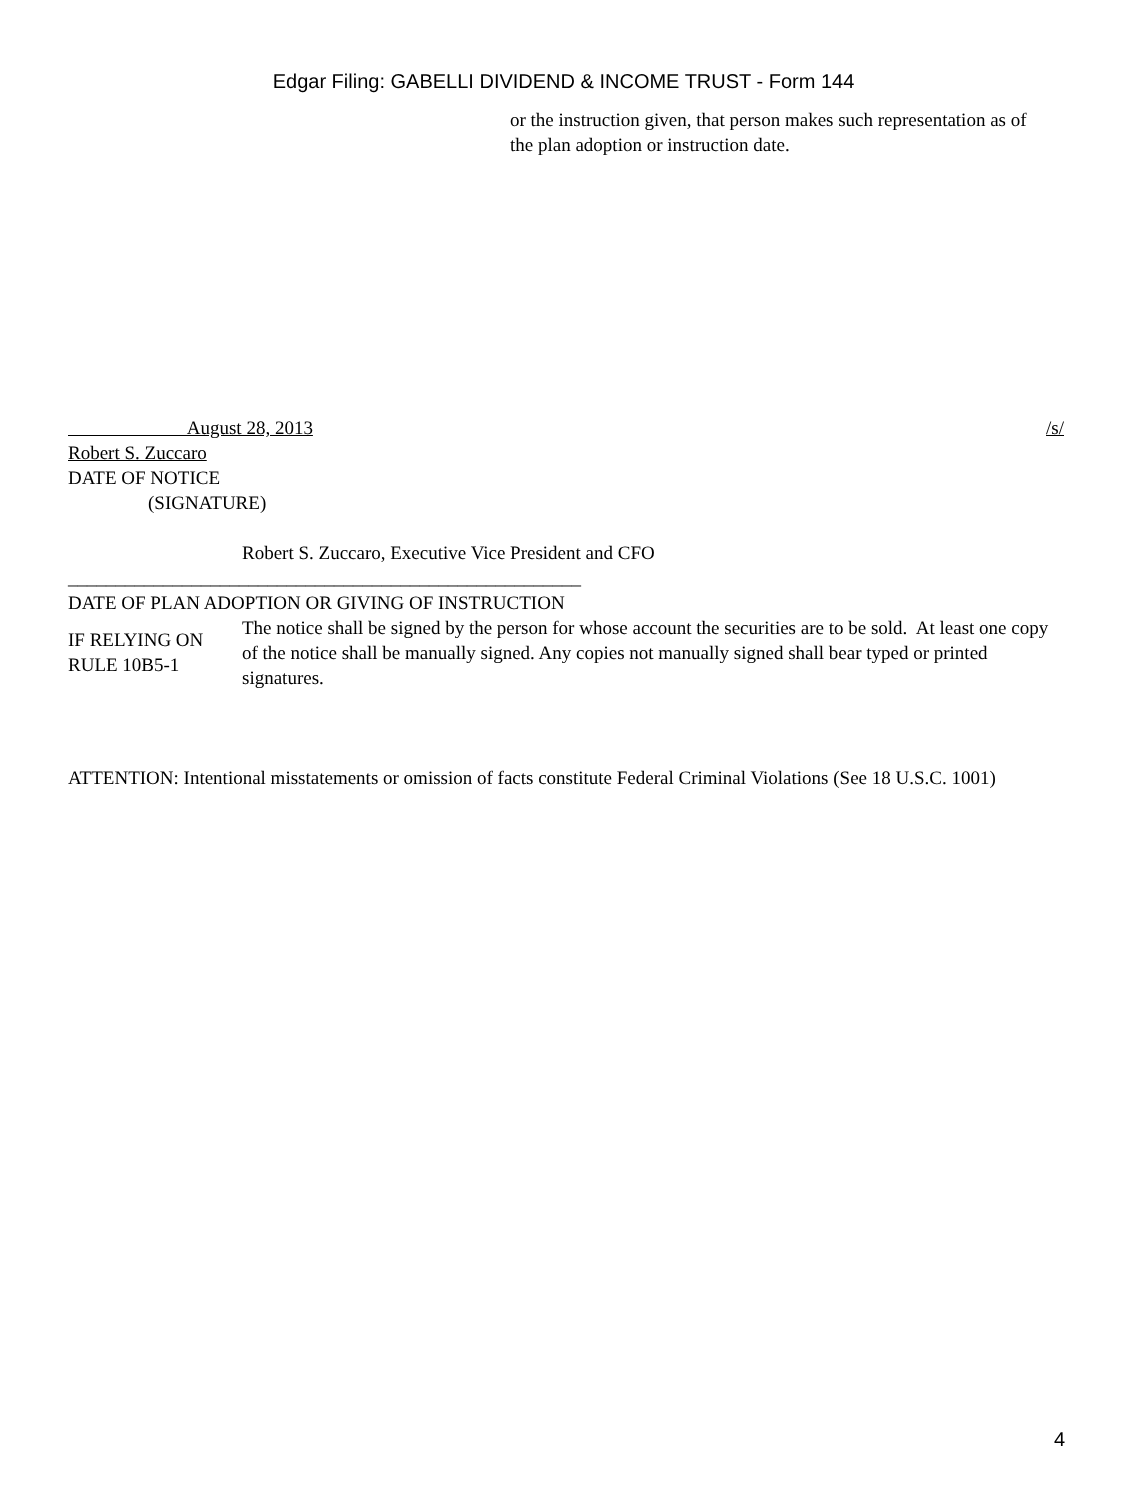Edgar Filing: GABELLI DIVIDEND & INCOME TRUST - Form 144
or the instruction given, that person makes such representation as of the plan adoption or instruction date.
August 28, 2013 /s/
Robert S. Zuccaro
DATE OF NOTICE
(SIGNATURE)
Robert S. Zuccaro, Executive Vice President and CFO
______________________________________________________
DATE OF PLAN ADOPTION OR GIVING OF INSTRUCTION
IF RELYING ON RULE 10B5-1
The notice shall be signed by the person for whose account the securities are to be sold. At least one copy of the notice shall be manually signed. Any copies not manually signed shall bear typed or printed signatures.
ATTENTION: Intentional misstatements or omission of facts constitute Federal Criminal Violations (See 18 U.S.C. 1001)
4